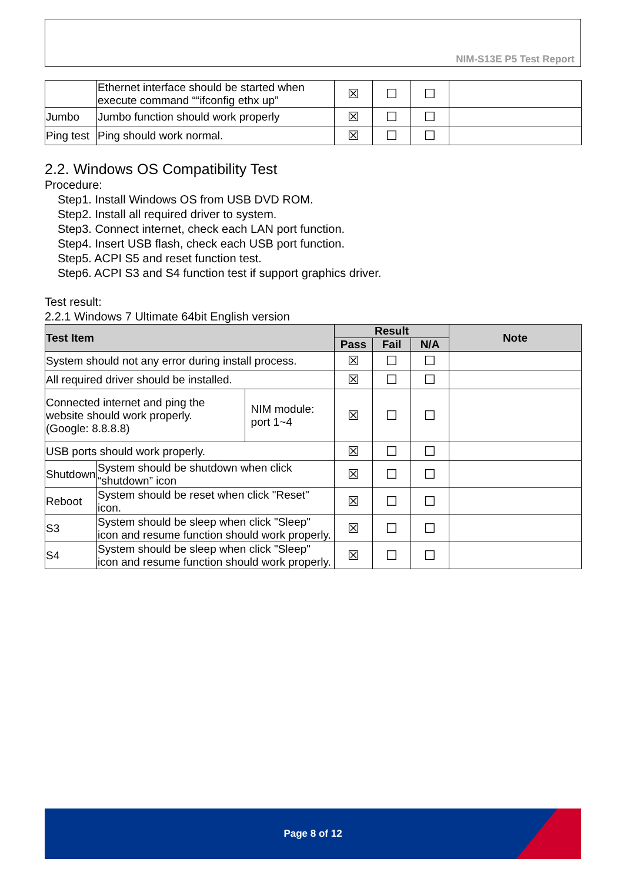NIM-S13E P5 Test Report
| | Ethernet interface should be started when execute command ““ifconfig ethx up” | ☒ | ☐ | ☐ | |
| Jumbo | Jumbo function should work properly | ☒ | ☐ | ☐ | |
| Ping test | Ping should work normal. | ☒ | ☐ | ☐ | |
2.2. Windows OS Compatibility Test
Procedure:
Step1. Install Windows OS from USB DVD ROM.
Step2. Install all required driver to system.
Step3. Connect internet, check each LAN port function.
Step4. Insert USB flash, check each USB port function.
Step5. ACPI S5 and reset function test.
Step6. ACPI S3 and S4 function test if support graphics driver.
Test result:
2.2.1 Windows 7 Ultimate 64bit English version
| Test Item | | | Result | | | Note |
| --- | --- | --- | --- | --- | --- | --- |
| | | | Pass | Fail | N/A | |
| System should not any error during install process. | | | ☒ | ☐ | ☐ | |
| All required driver should be installed. | | | ☒ | ☐ | ☐ | |
| Connected internet and ping the website should work properly. (Google: 8.8.8.8) | | NIM module: port 1~4 | ☒ | ☐ | ☐ | |
| USB ports should work properly. | | | ☒ | ☐ | ☐ | |
| Shutdown | System should be shutdown when click “shutdown” icon | | ☒ | ☐ | ☐ | |
| Reboot | System should be reset when click "Reset" icon. | | ☒ | ☐ | ☐ | |
| S3 | System should be sleep when click "Sleep" icon and resume function should work properly. | | ☒ | ☐ | ☐ | |
| S4 | System should be sleep when click "Sleep" icon and resume function should work properly. | | ☒ | ☐ | ☐ | |
Page 8 of 12